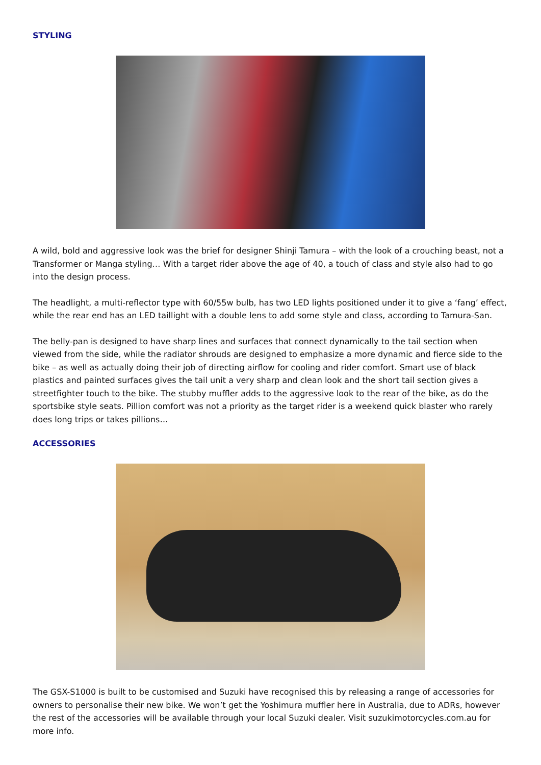STYLING
A wild, bold and aggressive look was the brief for designer Shinji Tamura – with the look of a crouching beast, not a Transformer or Manga styling… With a target rider above the age of 40, a touch of class and style also had to go into the design process.
The headlight, a multi-reflector type with 60/55w bulb, has two LED lights positioned under it to give a ‘fang’ effect, while the rear end has an LED taillight with a double lens to add some style and class, according to Tamura-San.
The belly-pan is designed to have sharp lines and surfaces that connect dynamically to the tail section when viewed from the side, while the radiator shrouds are designed to emphasize a more dynamic and fierce side to the bike – as well as actually doing their job of directing airflow for cooling and rider comfort. Smart use of black plastics and painted surfaces gives the tail unit a very sharp and clean look and the short tail section gives a streetfighter touch to the bike. The stubby muffler adds to the aggressive look to the rear of the bike, as do the sportsbike style seats. Pillion comfort was not a priority as the target rider is a weekend quick blaster who rarely does long trips or takes pillions…
ACCESSORIES
The GSX-S1000 is built to be customised and Suzuki have recognised this by releasing a range of accessories for owners to personalise their new bike. We won’t get the Yoshimura muffler here in Australia, due to ADRs, however the rest of the accessories will be available through your local Suzuki dealer. Visit suzukimotorcycles.com.au for more info.